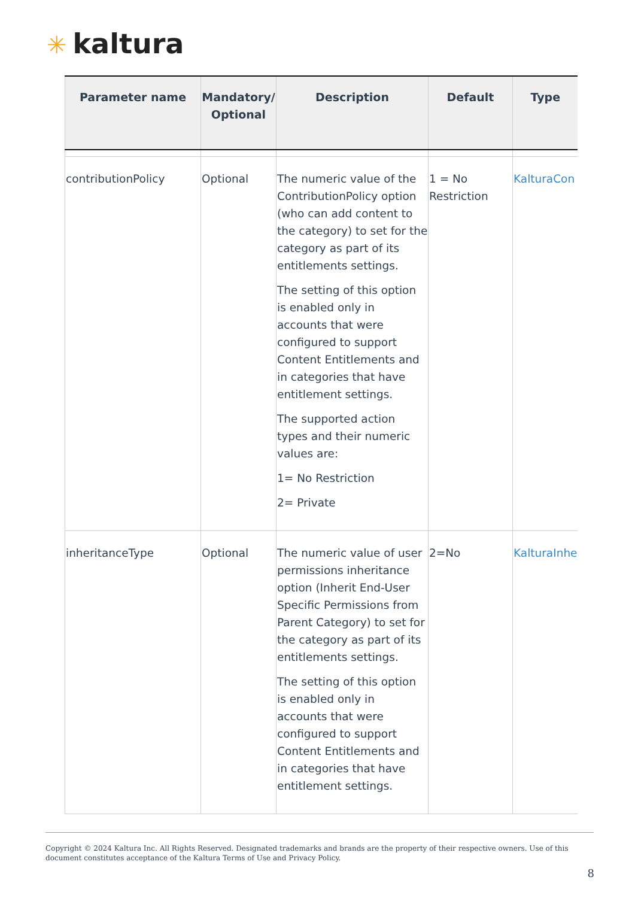✳ kaltura
| Parameter name | Mandatory/ Optional | Description | Default | Type |
| --- | --- | --- | --- | --- |
| contributionPolicy | Optional | The numeric value of the ContributionPolicy option (who can add content to the category) to set for the category as part of its entitlements settings. The setting of this option is enabled only in accounts that were configured to support Content Entitlements and in categories that have entitlement settings. The supported action types and their numeric values are: 1= No Restriction 2= Private | 1 = No Restriction | KalturaCon |
| inheritanceType | Optional | The numeric value of user permissions inheritance option (Inherit End-User Specific Permissions from Parent Category) to set for the category as part of its entitlements settings. The setting of this option is enabled only in accounts that were configured to support Content Entitlements and in categories that have entitlement settings. | 2=No | KalturaInhe |
Copyright © 2024 Kaltura Inc. All Rights Reserved. Designated trademarks and brands are the property of their respective owners. Use of this document constitutes acceptance of the Kaltura Terms of Use and Privacy Policy.
8